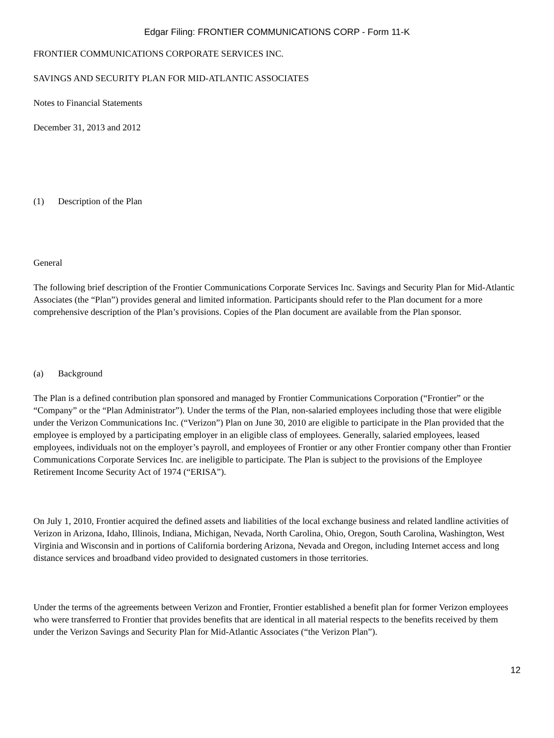Edgar Filing: FRONTIER COMMUNICATIONS CORP - Form 11-K
FRONTIER COMMUNICATIONS CORPORATE SERVICES INC.
SAVINGS AND SECURITY PLAN FOR MID-ATLANTIC ASSOCIATES
Notes to Financial Statements
December 31, 2013 and 2012
(1) Description of the Plan
General
The following brief description of the Frontier Communications Corporate Services Inc. Savings and Security Plan for Mid-Atlantic Associates (the “Plan”) provides general and limited information. Participants should refer to the Plan document for a more comprehensive description of the Plan’s provisions. Copies of the Plan document are available from the Plan sponsor.
(a) Background
The Plan is a defined contribution plan sponsored and managed by Frontier Communications Corporation (“Frontier” or the “Company” or the “Plan Administrator”). Under the terms of the Plan, non-salaried employees including those that were eligible under the Verizon Communications Inc. (“Verizon”) Plan on June 30, 2010 are eligible to participate in the Plan provided that the employee is employed by a participating employer in an eligible class of employees. Generally, salaried employees, leased employees, individuals not on the employer’s payroll, and employees of Frontier or any other Frontier company other than Frontier Communications Corporate Services Inc. are ineligible to participate. The Plan is subject to the provisions of the Employee Retirement Income Security Act of 1974 (“ERISA”).
On July 1, 2010, Frontier acquired the defined assets and liabilities of the local exchange business and related landline activities of Verizon in Arizona, Idaho, Illinois, Indiana, Michigan, Nevada, North Carolina, Ohio, Oregon, South Carolina, Washington, West Virginia and Wisconsin and in portions of California bordering Arizona, Nevada and Oregon, including Internet access and long distance services and broadband video provided to designated customers in those territories.
Under the terms of the agreements between Verizon and Frontier, Frontier established a benefit plan for former Verizon employees who were transferred to Frontier that provides benefits that are identical in all material respects to the benefits received by them under the Verizon Savings and Security Plan for Mid-Atlantic Associates (“the Verizon Plan”).
12